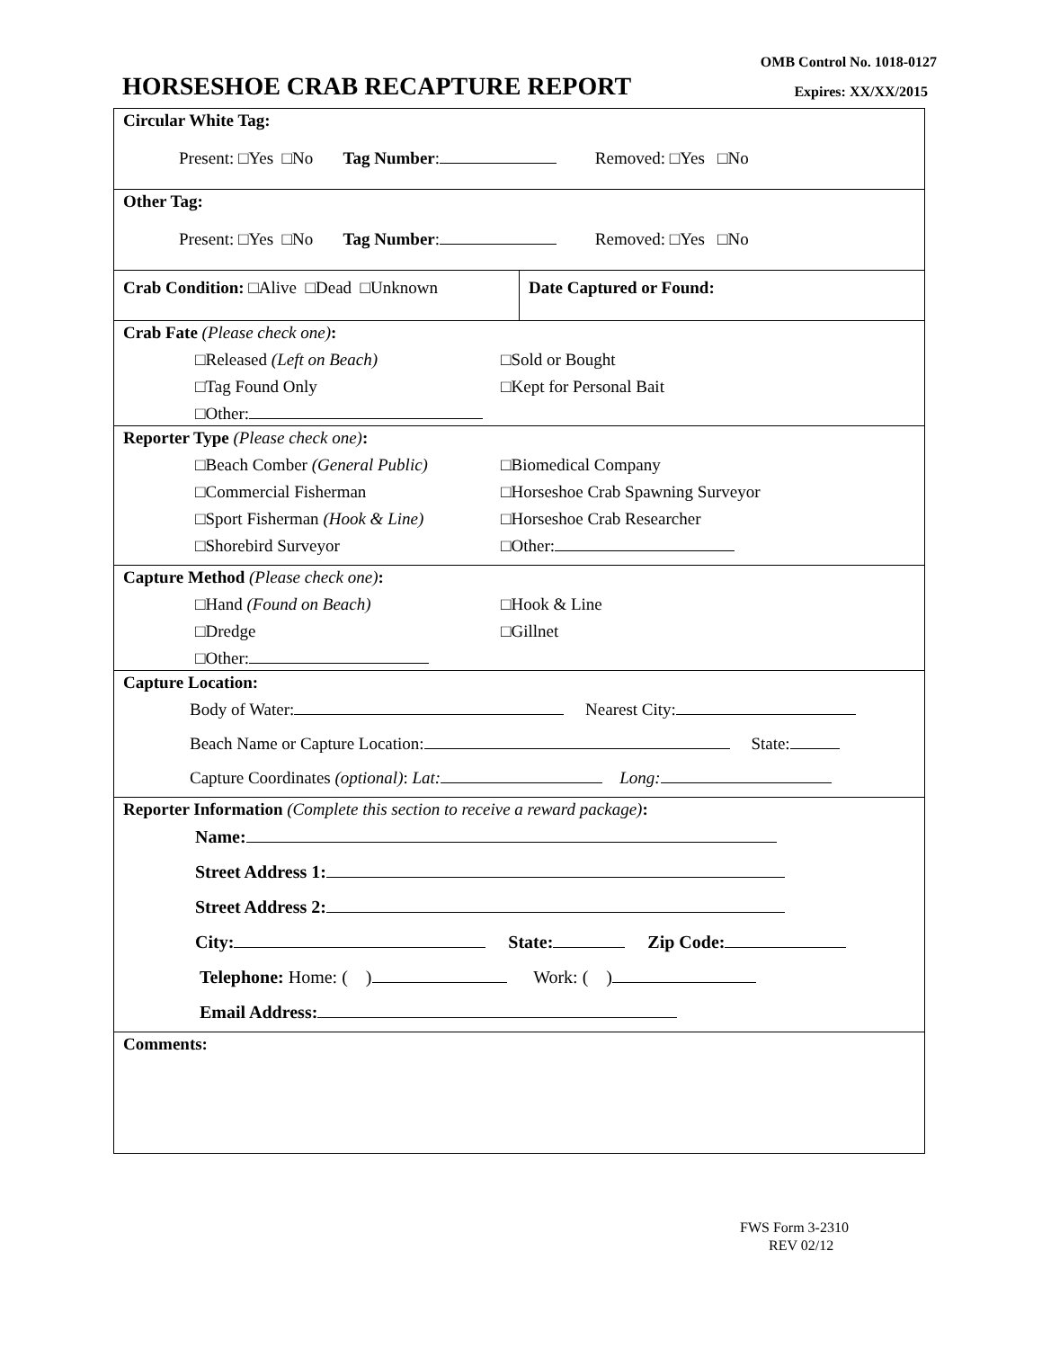OMB Control No. 1018-0127
HORSESHOE CRAB RECAPTURE REPORT
Expires: XX/XX/2015
| Circular White Tag: Present: □Yes □No Tag Number : Removed: □Yes □No | |
| Other Tag: Present: □Yes □No Tag Number : Removed: □Yes □No | |
| Crab Condition: □Alive □Dead □Unknown | Date Captured or Found: |
| Crab Fate (Please check one) : □Released (Left on Beach) □Sold or Bought □Tag Found Only □Kept for Personal Bait □Other: | |
| Reporter Type (Please check one) : □Beach Comber (General Public) □Biomedical Company □Commercial Fisherman □Horseshoe Crab Spawning Surveyor □Sport Fisherman (Hook & Line) □Horseshoe Crab Researcher □Shorebird Surveyor □Other: | |
| Capture Method (Please check one) : □Hand (Found on Beach) □Hook & Line □Dredge □Gillnet □Other: | |
| Capture Location: Body of Water: Nearest City: Beach Name or Capture Location: State: Capture Coordinates (optional) : Lat: Long: | |
| Reporter Information (Complete this section to receive a reward package) : Name: Street Address 1: Street Address 2: City: State: Zip Code: Telephone: Home: ( ) Work: ( ) Email Address: | |
| Comments: | |
FWS Form 3-2310
REV 02/12